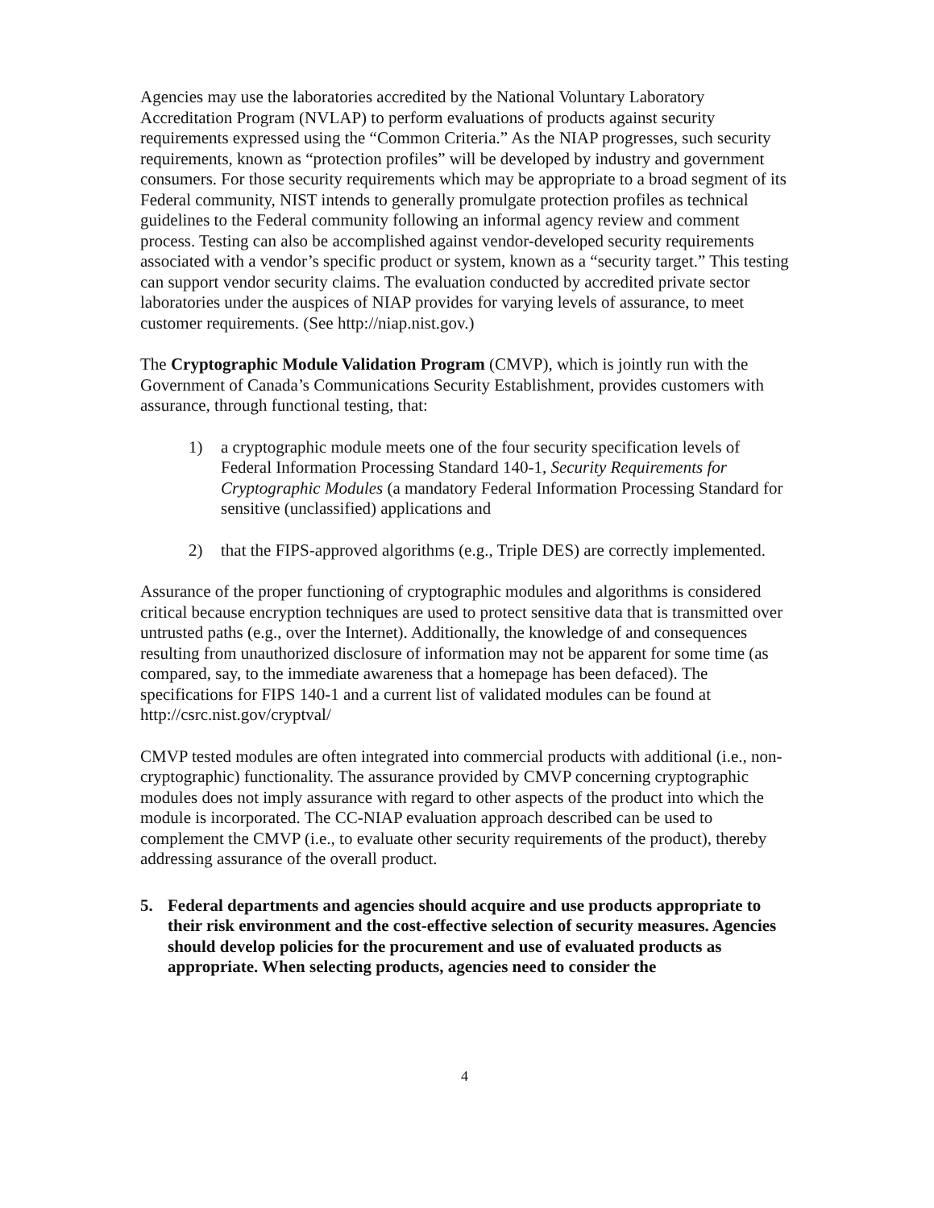Agencies may use the laboratories accredited by the National Voluntary Laboratory Accreditation Program (NVLAP) to perform evaluations of products against security requirements expressed using the “Common Criteria.” As the NIAP progresses, such security requirements, known as “protection profiles” will be developed by industry and government consumers. For those security requirements which may be appropriate to a broad segment of its Federal community, NIST intends to generally promulgate protection profiles as technical guidelines to the Federal community following an informal agency review and comment process. Testing can also be accomplished against vendor-developed security requirements associated with a vendor’s specific product or system, known as a “security target.” This testing can support vendor security claims. The evaluation conducted by accredited private sector laboratories under the auspices of NIAP provides for varying levels of assurance, to meet customer requirements. (See http://niap.nist.gov.)
The Cryptographic Module Validation Program (CMVP), which is jointly run with the Government of Canada’s Communications Security Establishment, provides customers with assurance, through functional testing, that:
1) a cryptographic module meets one of the four security specification levels of Federal Information Processing Standard 140-1, Security Requirements for Cryptographic Modules (a mandatory Federal Information Processing Standard for sensitive (unclassified) applications and
2) that the FIPS-approved algorithms (e.g., Triple DES) are correctly implemented.
Assurance of the proper functioning of cryptographic modules and algorithms is considered critical because encryption techniques are used to protect sensitive data that is transmitted over untrusted paths (e.g., over the Internet). Additionally, the knowledge of and consequences resulting from unauthorized disclosure of information may not be apparent for some time (as compared, say, to the immediate awareness that a homepage has been defaced). The specifications for FIPS 140-1 and a current list of validated modules can be found at http://csrc.nist.gov/cryptval/
CMVP tested modules are often integrated into commercial products with additional (i.e., non-cryptographic) functionality. The assurance provided by CMVP concerning cryptographic modules does not imply assurance with regard to other aspects of the product into which the module is incorporated. The CC-NIAP evaluation approach described can be used to complement the CMVP (i.e., to evaluate other security requirements of the product), thereby addressing assurance of the overall product.
5. Federal departments and agencies should acquire and use products appropriate to their risk environment and the cost-effective selection of security measures. Agencies should develop policies for the procurement and use of evaluated products as appropriate. When selecting products, agencies need to consider the
4